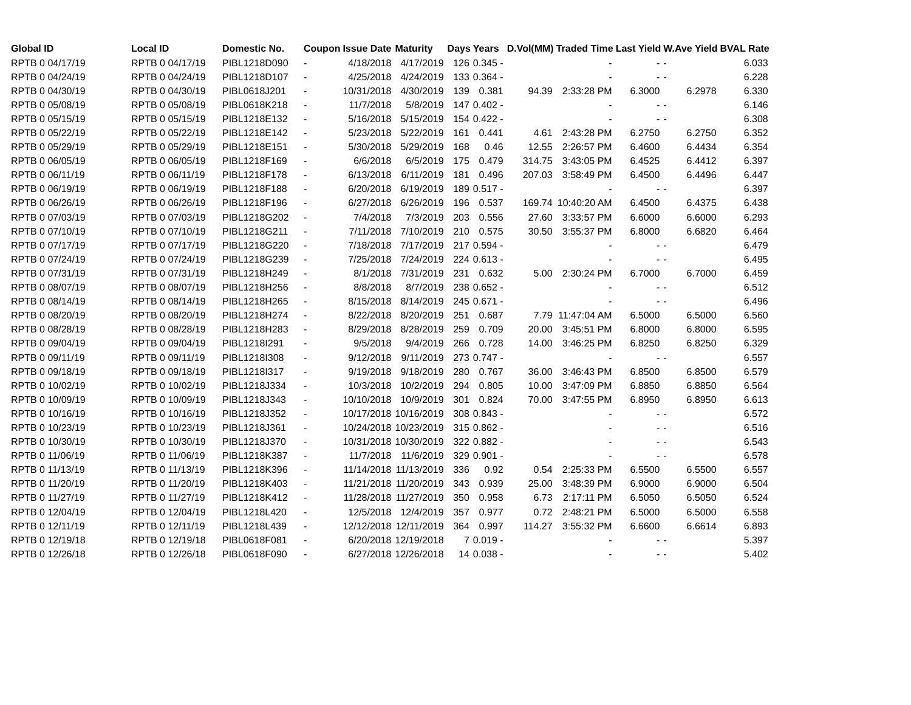| Global ID | Local ID | Domestic No. | Coupon | Issue Date | Maturity | Days | Years | D.Vol(MM) | Traded Time | Last Yield | W.Ave Yield | BVAL Rate |
| --- | --- | --- | --- | --- | --- | --- | --- | --- | --- | --- | --- | --- |
| RPTB 0 04/17/19 | RPTB 0 04/17/19 | PIBL1218D090 | - | 4/18/2018 | 4/17/2019 | 126 | 0.345 - | | - | - | - | 6.033 |
| RPTB 0 04/24/19 | RPTB 0 04/24/19 | PIBL1218D107 | - | 4/25/2018 | 4/24/2019 | 133 | 0.364 - | | - | - | - | 6.228 |
| RPTB 0 04/30/19 | RPTB 0 04/30/19 | PIBL0618J201 | - | 10/31/2018 | 4/30/2019 | 139 | 0.381 | 94.39 | 2:33:28 PM | 6.3000 | 6.2978 | 6.330 |
| RPTB 0 05/08/19 | RPTB 0 05/08/19 | PIBL0618K218 | - | 11/7/2018 | 5/8/2019 | 147 | 0.402 - | | - | - | - | 6.146 |
| RPTB 0 05/15/19 | RPTB 0 05/15/19 | PIBL1218E132 | - | 5/16/2018 | 5/15/2019 | 154 | 0.422 - | | - | - | - | 6.308 |
| RPTB 0 05/22/19 | RPTB 0 05/22/19 | PIBL1218E142 | - | 5/23/2018 | 5/22/2019 | 161 | 0.441 | 4.61 | 2:43:28 PM | 6.2750 | 6.2750 | 6.352 |
| RPTB 0 05/29/19 | RPTB 0 05/29/19 | PIBL1218E151 | - | 5/30/2018 | 5/29/2019 | 168 | 0.46 | 12.55 | 2:26:57 PM | 6.4600 | 6.4434 | 6.354 |
| RPTB 0 06/05/19 | RPTB 0 06/05/19 | PIBL1218F169 | - | 6/6/2018 | 6/5/2019 | 175 | 0.479 | 314.75 | 3:43:05 PM | 6.4525 | 6.4412 | 6.397 |
| RPTB 0 06/11/19 | RPTB 0 06/11/19 | PIBL1218F178 | - | 6/13/2018 | 6/11/2019 | 181 | 0.496 | 207.03 | 3:58:49 PM | 6.4500 | 6.4496 | 6.447 |
| RPTB 0 06/19/19 | RPTB 0 06/19/19 | PIBL1218F188 | - | 6/20/2018 | 6/19/2019 | 189 | 0.517 - | | - | - | - | 6.397 |
| RPTB 0 06/26/19 | RPTB 0 06/26/19 | PIBL1218F196 | - | 6/27/2018 | 6/26/2019 | 196 | 0.537 | 169.74 | 10:40:20 AM | 6.4500 | 6.4375 | 6.438 |
| RPTB 0 07/03/19 | RPTB 0 07/03/19 | PIBL1218G202 | - | 7/4/2018 | 7/3/2019 | 203 | 0.556 | 27.60 | 3:33:57 PM | 6.6000 | 6.6000 | 6.293 |
| RPTB 0 07/10/19 | RPTB 0 07/10/19 | PIBL1218G211 | - | 7/11/2018 | 7/10/2019 | 210 | 0.575 | 30.50 | 3:55:37 PM | 6.8000 | 6.6820 | 6.464 |
| RPTB 0 07/17/19 | RPTB 0 07/17/19 | PIBL1218G220 | - | 7/18/2018 | 7/17/2019 | 217 | 0.594 - | | - | - | - | 6.479 |
| RPTB 0 07/24/19 | RPTB 0 07/24/19 | PIBL1218G239 | - | 7/25/2018 | 7/24/2019 | 224 | 0.613 - | | - | - | - | 6.495 |
| RPTB 0 07/31/19 | RPTB 0 07/31/19 | PIBL1218H249 | - | 8/1/2018 | 7/31/2019 | 231 | 0.632 | 5.00 | 2:30:24 PM | 6.7000 | 6.7000 | 6.459 |
| RPTB 0 08/07/19 | RPTB 0 08/07/19 | PIBL1218H256 | - | 8/8/2018 | 8/7/2019 | 238 | 0.652 - | | - | - | - | 6.512 |
| RPTB 0 08/14/19 | RPTB 0 08/14/19 | PIBL1218H265 | - | 8/15/2018 | 8/14/2019 | 245 | 0.671 - | | - | - | - | 6.496 |
| RPTB 0 08/20/19 | RPTB 0 08/20/19 | PIBL1218H274 | - | 8/22/2018 | 8/20/2019 | 251 | 0.687 | 7.79 | 11:47:04 AM | 6.5000 | 6.5000 | 6.560 |
| RPTB 0 08/28/19 | RPTB 0 08/28/19 | PIBL1218H283 | - | 8/29/2018 | 8/28/2019 | 259 | 0.709 | 20.00 | 3:45:51 PM | 6.8000 | 6.8000 | 6.595 |
| RPTB 0 09/04/19 | RPTB 0 09/04/19 | PIBL1218I291 | - | 9/5/2018 | 9/4/2019 | 266 | 0.728 | 14.00 | 3:46:25 PM | 6.8250 | 6.8250 | 6.329 |
| RPTB 0 09/11/19 | RPTB 0 09/11/19 | PIBL1218I308 | - | 9/12/2018 | 9/11/2019 | 273 | 0.747 - | | - | - | - | 6.557 |
| RPTB 0 09/18/19 | RPTB 0 09/18/19 | PIBL1218I317 | - | 9/19/2018 | 9/18/2019 | 280 | 0.767 | 36.00 | 3:46:43 PM | 6.8500 | 6.8500 | 6.579 |
| RPTB 0 10/02/19 | RPTB 0 10/02/19 | PIBL1218J334 | - | 10/3/2018 | 10/2/2019 | 294 | 0.805 | 10.00 | 3:47:09 PM | 6.8850 | 6.8850 | 6.564 |
| RPTB 0 10/09/19 | RPTB 0 10/09/19 | PIBL1218J343 | - | 10/10/2018 | 10/9/2019 | 301 | 0.824 | 70.00 | 3:47:55 PM | 6.8950 | 6.8950 | 6.613 |
| RPTB 0 10/16/19 | RPTB 0 10/16/19 | PIBL1218J352 | - | 10/17/2018 | 10/16/2019 | 308 | 0.843 - | | - | - | - | 6.572 |
| RPTB 0 10/23/19 | RPTB 0 10/23/19 | PIBL1218J361 | - | 10/24/2018 | 10/23/2019 | 315 | 0.862 - | | - | - | - | 6.516 |
| RPTB 0 10/30/19 | RPTB 0 10/30/19 | PIBL1218J370 | - | 10/31/2018 | 10/30/2019 | 322 | 0.882 - | | - | - | - | 6.543 |
| RPTB 0 11/06/19 | RPTB 0 11/06/19 | PIBL1218K387 | - | 11/7/2018 | 11/6/2019 | 329 | 0.901 - | | - | - | - | 6.578 |
| RPTB 0 11/13/19 | RPTB 0 11/13/19 | PIBL1218K396 | - | 11/14/2018 | 11/13/2019 | 336 | 0.92 | 0.54 | 2:25:33 PM | 6.5500 | 6.5500 | 6.557 |
| RPTB 0 11/20/19 | RPTB 0 11/20/19 | PIBL1218K403 | - | 11/21/2018 | 11/20/2019 | 343 | 0.939 | 25.00 | 3:48:39 PM | 6.9000 | 6.9000 | 6.504 |
| RPTB 0 11/27/19 | RPTB 0 11/27/19 | PIBL1218K412 | - | 11/28/2018 | 11/27/2019 | 350 | 0.958 | 6.73 | 2:17:11 PM | 6.5050 | 6.5050 | 6.524 |
| RPTB 0 12/04/19 | RPTB 0 12/04/19 | PIBL1218L420 | - | 12/5/2018 | 12/4/2019 | 357 | 0.977 | 0.72 | 2:48:21 PM | 6.5000 | 6.5000 | 6.558 |
| RPTB 0 12/11/19 | RPTB 0 12/11/19 | PIBL1218L439 | - | 12/12/2018 | 12/11/2019 | 364 | 0.997 | 114.27 | 3:55:32 PM | 6.6600 | 6.6614 | 6.893 |
| RPTB 0 12/19/18 | RPTB 0 12/19/18 | PIBL0618F081 | - | 6/20/2018 | 12/19/2018 | 7 | 0.019 - | | - | - | - | 5.397 |
| RPTB 0 12/26/18 | RPTB 0 12/26/18 | PIBL0618F090 | - | 6/27/2018 | 12/26/2018 | 14 | 0.038 - | | - | - | - | 5.402 |